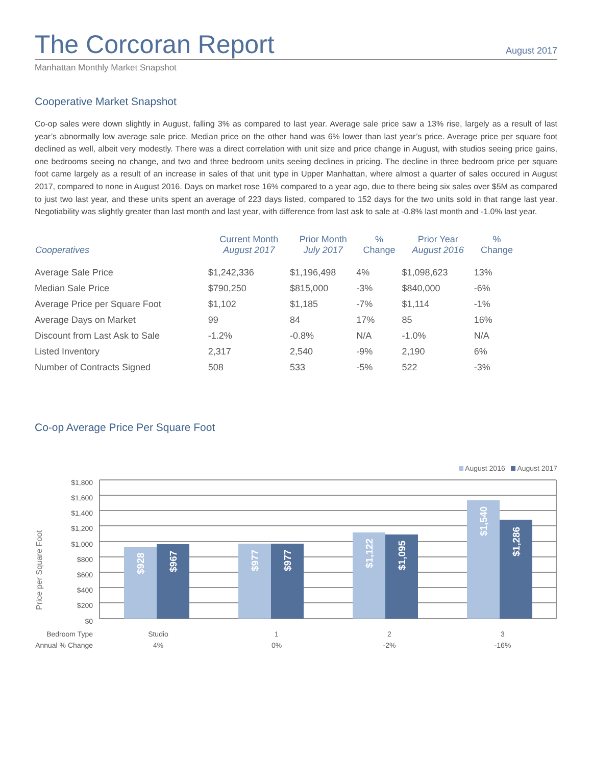The Corcoran Report
August 2017
Manhattan Monthly Market Snapshot
Cooperative Market Snapshot
Co-op sales were down slightly in August, falling 3% as compared to last year. Average sale price saw a 13% rise, largely as a result of last year’s abnormally low average sale price. Median price on the other hand was 6% lower than last year’s price. Average price per square foot declined as well, albeit very modestly. There was a direct correlation with unit size and price change in August, with studios seeing price gains, one bedrooms seeing no change, and two and three bedroom units seeing declines in pricing. The decline in three bedroom price per square foot came largely as a result of an increase in sales of that unit type in Upper Manhattan, where almost a quarter of sales occured in August 2017, compared to none in August 2016. Days on market rose 16% compared to a year ago, due to there being six sales over $5M as compared to just two last year, and these units spent an average of 223 days listed, compared to 152 days for the two units sold in that range last year. Negotiability was slightly greater than last month and last year, with difference from last ask to sale at -0.8% last month and -1.0% last year.
| Cooperatives | Current Month August 2017 | Prior Month July 2017 | % Change | Prior Year August 2016 | % Change |
| --- | --- | --- | --- | --- | --- |
| Average Sale Price | $1,242,336 | $1,196,498 | 4% | $1,098,623 | 13% |
| Median Sale Price | $790,250 | $815,000 | -3% | $840,000 | -6% |
| Average Price per Square Foot | $1,102 | $1,185 | -7% | $1,114 | -1% |
| Average Days on Market | 99 | 84 | 17% | 85 | 16% |
| Discount from Last Ask to Sale | -1.2% | -0.8% | N/A | -1.0% | N/A |
| Listed Inventory | 2,317 | 2,540 | -9% | 2,190 | 6% |
| Number of Contracts Signed | 508 | 533 | -5% | 522 | -3% |
Co-op Average Price Per Square Foot
August 2016 August 2017
$1,800
$1,600
$1,400
$1,200
$1,000
$800
$600
$400
$200
$0
Price per Square Foot
$928
$967
$977
$977
$1,122
$1,095
$1,540
$1,286
Bedroom Type
Annual % Change
Studio
4%
1
0%
2
-2%
3
-16%